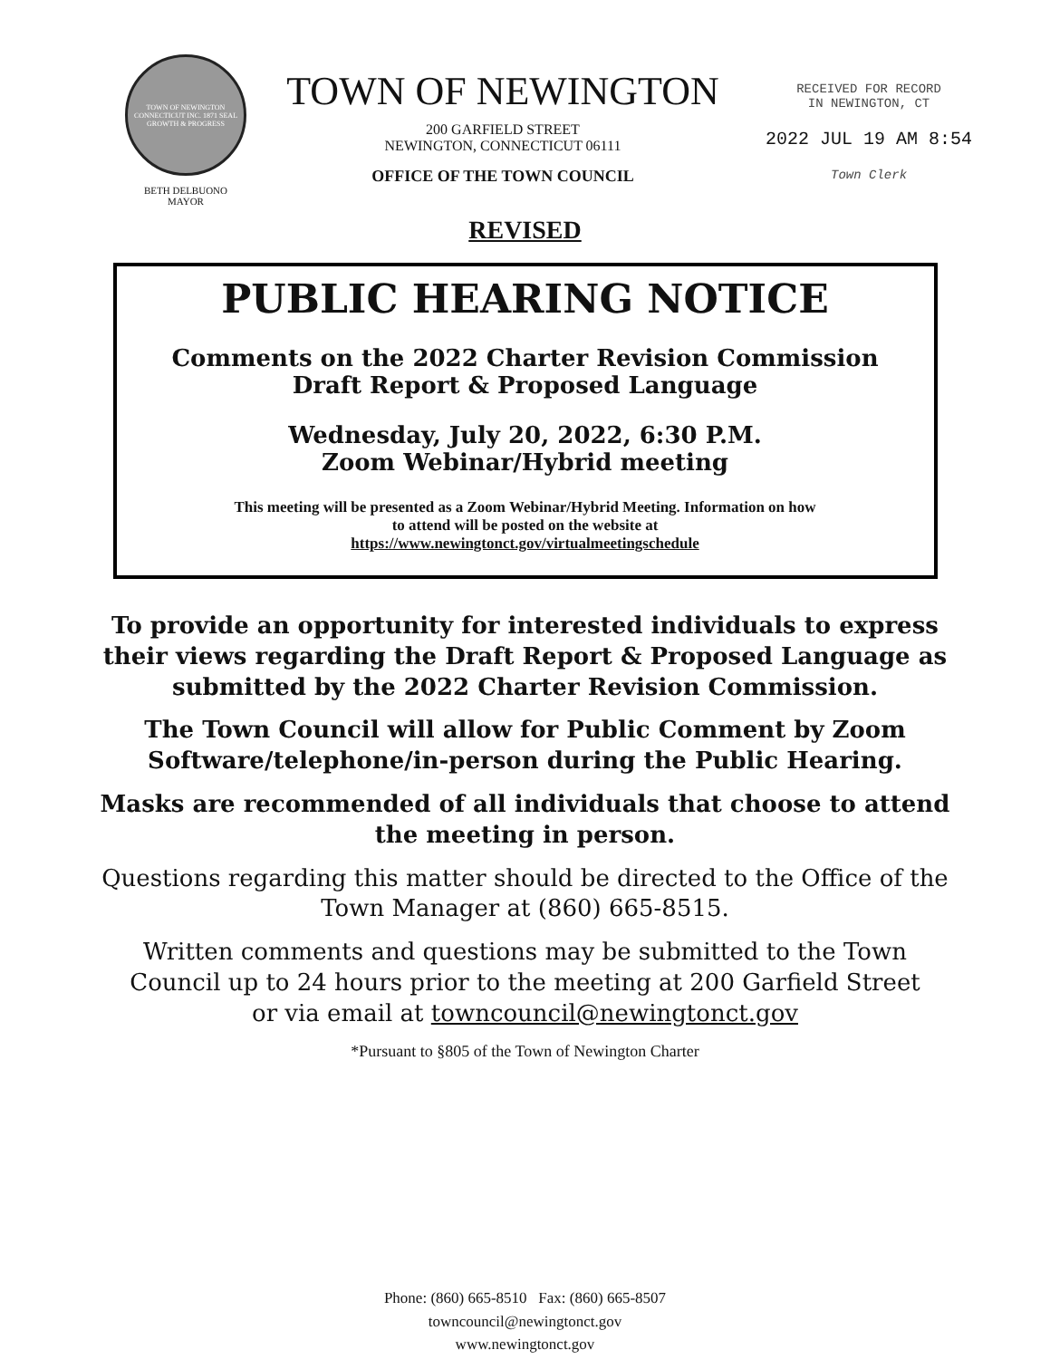TOWN OF NEWINGTON CONNECTICUT INC. 1871 SEAL GROWTH & PROGRESS
BETH DELBUONO
MAYOR
TOWN OF NEWINGTON
200 GARFIELD STREET
NEWINGTON, CONNECTICUT 06111
OFFICE OF THE TOWN COUNCIL
RECEIVED FOR RECORD
IN NEWINGTON, CT
2022 JUL 19 AM 8:54
Town Clerk
REVISED
PUBLIC HEARING NOTICE
Comments on the 2022 Charter Revision Commission
Draft Report & Proposed Language
Wednesday, July 20, 2022, 6:30 P.M.
Zoom Webinar/Hybrid meeting
This meeting will be presented as a Zoom Webinar/Hybrid Meeting. Information on how
to attend will be posted on the website at
https://www.newingtonct.gov/virtualmeetingschedule
To provide an opportunity for interested individuals to express
their views regarding the Draft Report & Proposed Language as
submitted by the 2022 Charter Revision Commission.
The Town Council will allow for Public Comment by Zoom
Software/telephone/in-person during the Public Hearing.
Masks are recommended of all individuals that choose to attend
the meeting in person.
Questions regarding this matter should be directed to the Office of the
Town Manager at (860) 665-8515.
Written comments and questions may be submitted to the Town
Council up to 24 hours prior to the meeting at 200 Garfield Street
or via email at towncouncil@newingtonct.gov
*Pursuant to §805 of the Town of Newington Charter
Phone: (860) 665-8510 Fax: (860) 665-8507
towncouncil@newingtonct.gov
www.newingtonct.gov